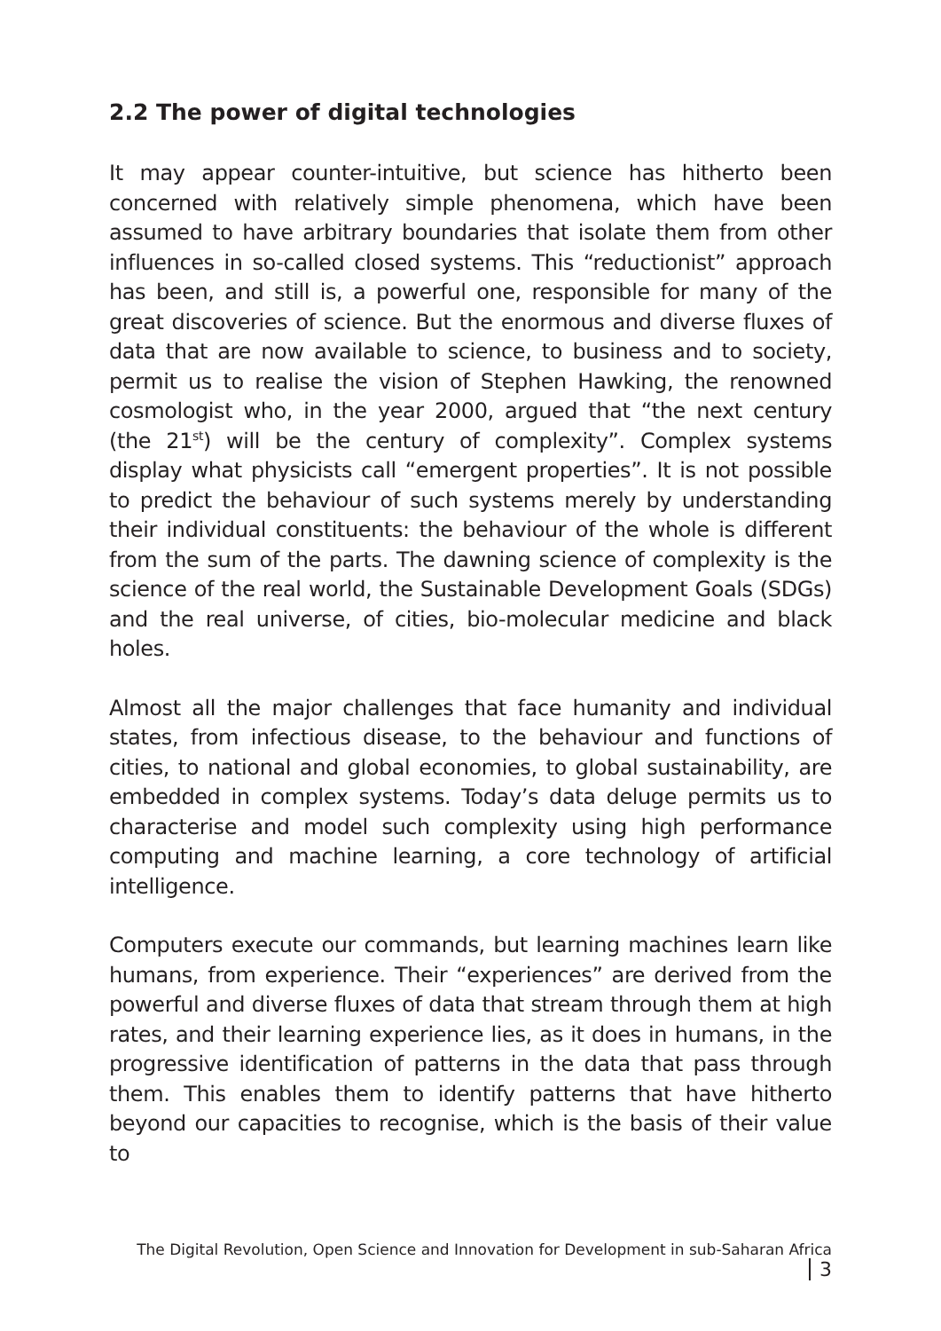2.2 The power of digital technologies
It may appear counter-intuitive, but science has hitherto been concerned with relatively simple phenomena, which have been assumed to have arbitrary boundaries that isolate them from other influences in so-called closed systems. This “reductionist” approach has been, and still is, a powerful one, responsible for many of the great discoveries of science. But the enormous and diverse fluxes of data that are now available to science, to business and to society, permit us to realise the vision of Stephen Hawking, the renowned cosmologist who, in the year 2000, argued that “the next century (the 21<sup>st</sup>) will be the century of complexity”. Complex systems display what physicists call “emergent properties”. It is not possible to predict the behaviour of such systems merely by understanding their individual constituents: the behaviour of the whole is different from the sum of the parts. The dawning science of complexity is the science of the real world, the Sustainable Development Goals (SDGs) and the real universe, of cities, bio-molecular medicine and black holes.
Almost all the major challenges that face humanity and individual states, from infectious disease, to the behaviour and functions of cities, to national and global economies, to global sustainability, are embedded in complex systems. Today’s data deluge permits us to characterise and model such complexity using high performance computing and machine learning, a core technology of artificial intelligence.
Computers execute our commands, but learning machines learn like humans, from experience. Their “experiences” are derived from the powerful and diverse fluxes of data that stream through them at high rates, and their learning experience lies, as it does in humans, in the progressive identification of patterns in the data that pass through them. This enables them to identify patterns that have hitherto beyond our capacities to recognise, which is the basis of their value to
The Digital Revolution, Open Science and Innovation for Development in sub-Saharan Africa 3